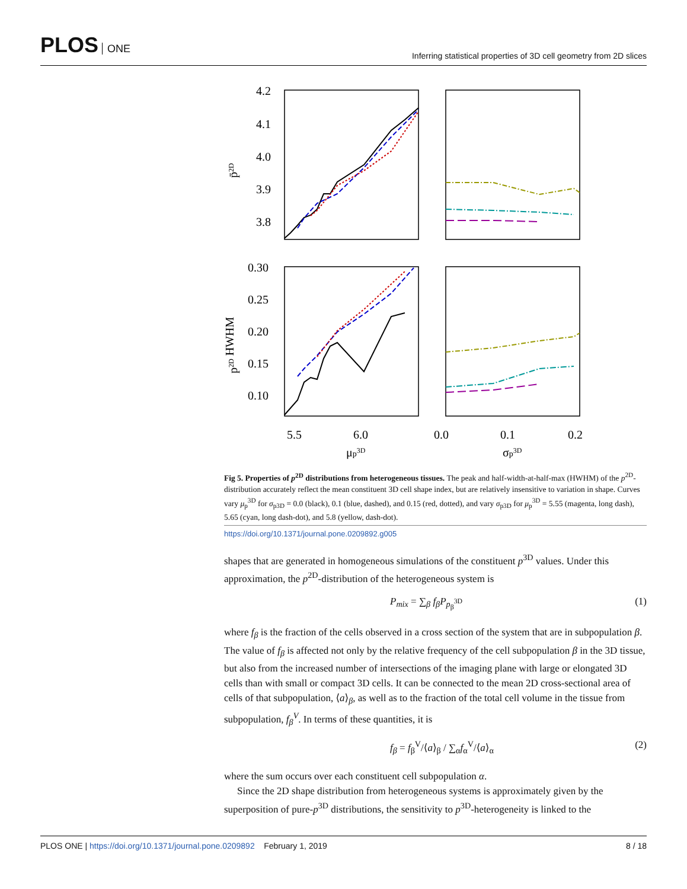PLOS ONE
Inferring statistical properties of 3D cell geometry from 2D slices
4.2
4.1
4.0
3.9
3.8
0.30
0.25
0.20
0.15
0.10
5.5
6.0
0.0
0.1
0.2
μp3D
σp3D
p̄2D
p2D HWHM
Fig 5. Properties of p<sup>2D</sup> distributions from heterogeneous tissues. The peak and half-width-at-half-max (HWHM) of the p<sup>2D</sup>-distribution accurately reflect the mean constituent 3D cell shape index, but are relatively insensitive to variation in shape. Curves vary μ<sub>p</sub><sup>3D</sup> for σ<sub>p3D</sub> = 0.0 (black), 0.1 (blue, dashed), and 0.15 (red, dotted), and vary σ<sub>p3D</sub> for μ<sub>p</sub><sup>3D</sup> = 5.55 (magenta, long dash), 5.65 (cyan, long dash-dot), and 5.8 (yellow, dash-dot).
https://doi.org/10.1371/journal.pone.0209892.g005
shapes that are generated in homogeneous simulations of the constituent p<sup>3D</sup> values. Under this approximation, the p<sup>2D</sup>-distribution of the heterogeneous system is
P<sub>mix</sub> = ∑<sub>β</sub> f<sub>β</sub>P<sub>p<sub>β</sub><sup>3D</sup></sub> (1)
where f<sub>β</sub> is the fraction of the cells observed in a cross section of the system that are in subpopulation β. The value of f<sub>β</sub> is affected not only by the relative frequency of the cell subpopulation β in the 3D tissue, but also from the increased number of intersections of the imaging plane with large or elongated 3D cells than with small or compact 3D cells. It can be connected to the mean 2D cross-sectional area of cells of that subpopulation, ⟨a⟩<sub>β</sub>, as well as to the fraction of the total cell volume in the tissue from subpopulation, f<sub>β</sub><sup>V</sup>. In terms of these quantities, it is
f<sub>β</sub> = f<sub>β</sub><sup>V</sup>/⟨a⟩<sub>β</sub> / ∑<sub>α</sub>f<sub>α</sub><sup>V</sup>/⟨a⟩<sub>α</sub> (2)
where the sum occurs over each constituent cell subpopulation α.
Since the 2D shape distribution from heterogeneous systems is approximately given by the superposition of pure-p<sup>3D</sup> distributions, the sensitivity to p<sup>3D</sup>-heterogeneity is linked to the
PLOS ONE | https://doi.org/10.1371/journal.pone.0209892 February 1, 2019 8 / 18